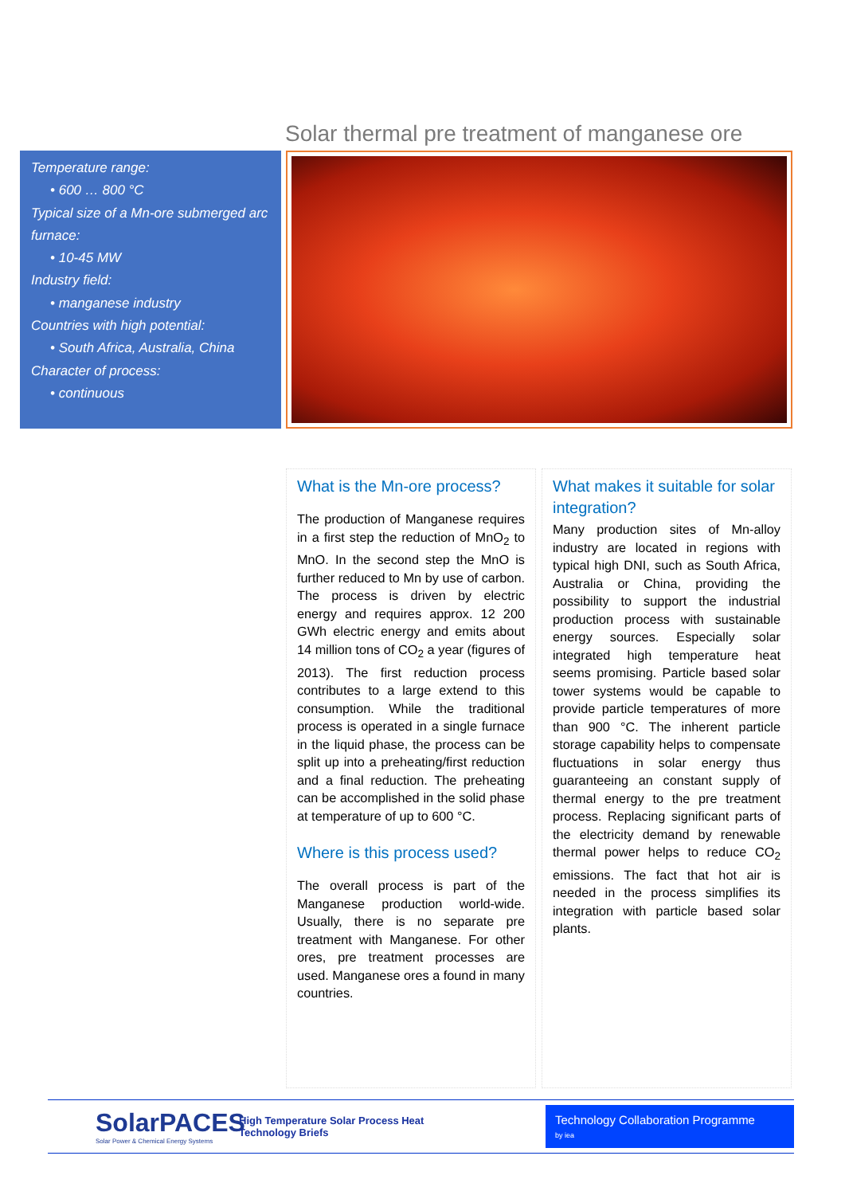Solar thermal pre treatment of manganese ore
Temperature range:
• 600 … 800 °C
Typical size of a Mn-ore submerged arc furnace:
• 10-45 MW
Industry field:
• manganese industry
Countries with high potential:
• South Africa, Australia, China
Character of process:
• continuous
What is the Mn-ore process?
The production of Manganese requires in a first step the reduction of MnO<sub>2</sub> to MnO. In the second step the MnO is further reduced to Mn by use of carbon. The process is driven by electric energy and requires approx. 12 200 GWh electric energy and emits about 14 million tons of CO<sub>2</sub> a year (figures of 2013). The first reduction process contributes to a large extend to this consumption. While the traditional process is operated in a single furnace in the liquid phase, the process can be split up into a preheating/first reduction and a final reduction. The preheating can be accomplished in the solid phase at temperature of up to 600 °C.
Where is this process used?
The overall process is part of the Manganese production world-wide. Usually, there is no separate pre treatment with Manganese. For other ores, pre treatment processes are used. Manganese ores a found in many countries.
What makes it suitable for solar integration?
Many production sites of Mn-alloy industry are located in regions with typical high DNI, such as South Africa, Australia or China, providing the possibility to support the industrial production process with sustainable energy sources. Especially solar integrated high temperature heat seems promising. Particle based solar tower systems would be capable to provide particle temperatures of more than 900 °C. The inherent particle storage capability helps to compensate fluctuations in solar energy thus guaranteeing an constant supply of thermal energy to the pre treatment process. Replacing significant parts of the electricity demand by renewable thermal power helps to reduce CO<sub>2</sub> emissions. The fact that hot air is needed in the process simplifies its integration with particle based solar plants.
SolarPACES
Solar Power & Chemical Energy Systems
High Temperature Solar Process Heat
Technology Briefs
Technology Collaboration Programme
by iea